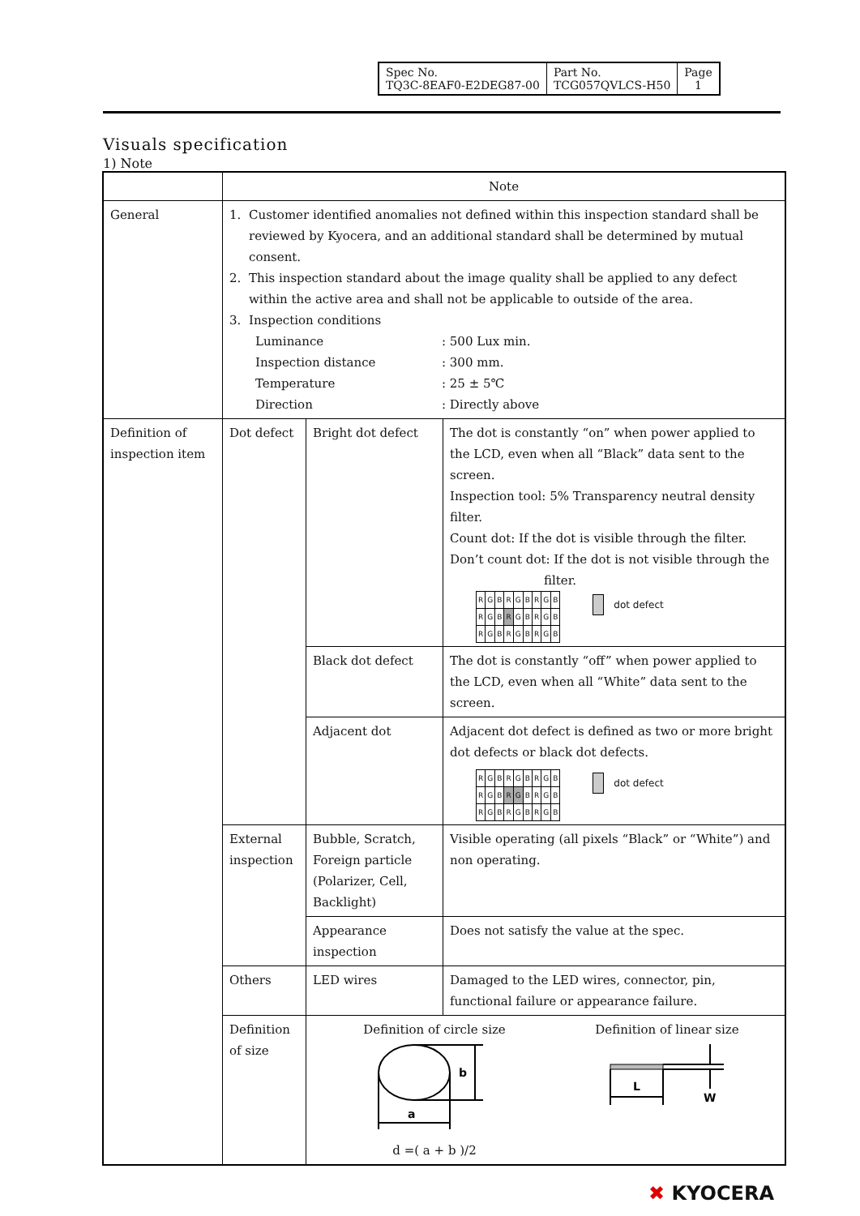| Spec No. TQ3C-8EAF0-E2DEG87-00 | Part No. TCG057QVLCS-H50 | Page 1 |
Visuals specification
1) Note
| | Note | | |
| General | 1. Customer identified anomalies not defined within this inspection standard shall be reviewed by Kyocera, and an additional standard shall be determined by mutual consent. 2. This inspection standard about the image quality shall be applied to any defect within the active area and shall not be applicable to outside of the area. 3. Inspection conditions Luminance : 500 Lux min. Inspection distance : 300 mm. Temperature : 25 ± 5℃ Direction : Directly above | | |
| Definition of inspection item | Dot defect | Bright dot defect | The dot is constantly “on” when power applied to the LCD, even when all “Black” data sent to the screen. Inspection tool: 5% Transparency neutral density filter. Count dot: If the dot is visible through the filter. Don’t count dot: If the dot is not visible through the filter. / R / G / B / R / G / B / R / G / B / / R / G / B / R / G / B / R / G / B / / R / G / B / R / G / B / R / G / B / dot defect |
| | | Black dot defect | The dot is constantly “off” when power applied to the LCD, even when all “White” data sent to the screen. |
| | | Adjacent dot | Adjacent dot defect is defined as two or more bright dot defects or black dot defects. / R / G / B / R / G / B / R / G / B / / R / G / B / R / G / B / R / G / B / / R / G / B / R / G / B / R / G / B / dot defect |
| | External inspection | Bubble, Scratch, Foreign particle (Polarizer, Cell, Backlight) | Visible operating (all pixels “Black” or “White”) and non operating. |
| | | Appearance inspection | Does not satisfy the value at the spec. |
| | Others | LED wires | Damaged to the LED wires, connector, pin, functional failure or appearance failure. |
| | Definition of size | Definition of circle size a b d =( a + b )/2 Definition of linear size L W | |
✖ KYOCERA